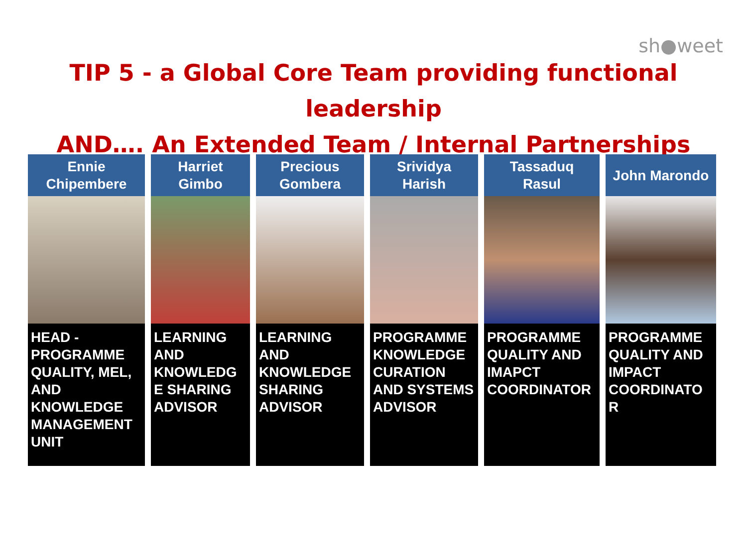sh●weet
TIP 5 - a Global Core Team providing functional leadership
AND…. An Extended Team / Internal Partnerships
Ennie
Chipembere
HEAD - PROGRAMME QUALITY, MEL, AND KNOWLEDGE MANAGEMENT UNIT
Harriet
Gimbo
LEARNING AND KNOWLEDG E SHARING ADVISOR
Precious
Gombera
LEARNING AND KNOWLEDGE SHARING ADVISOR
Srividya
Harish
PROGRAMME KNOWLEDGE CURATION AND SYSTEMS ADVISOR
Tassaduq
Rasul
PROGRAMME QUALITY AND IMAPCT COORDINATOR
John Marondo
PROGRAMME QUALITY AND IMPACT COORDINATO R